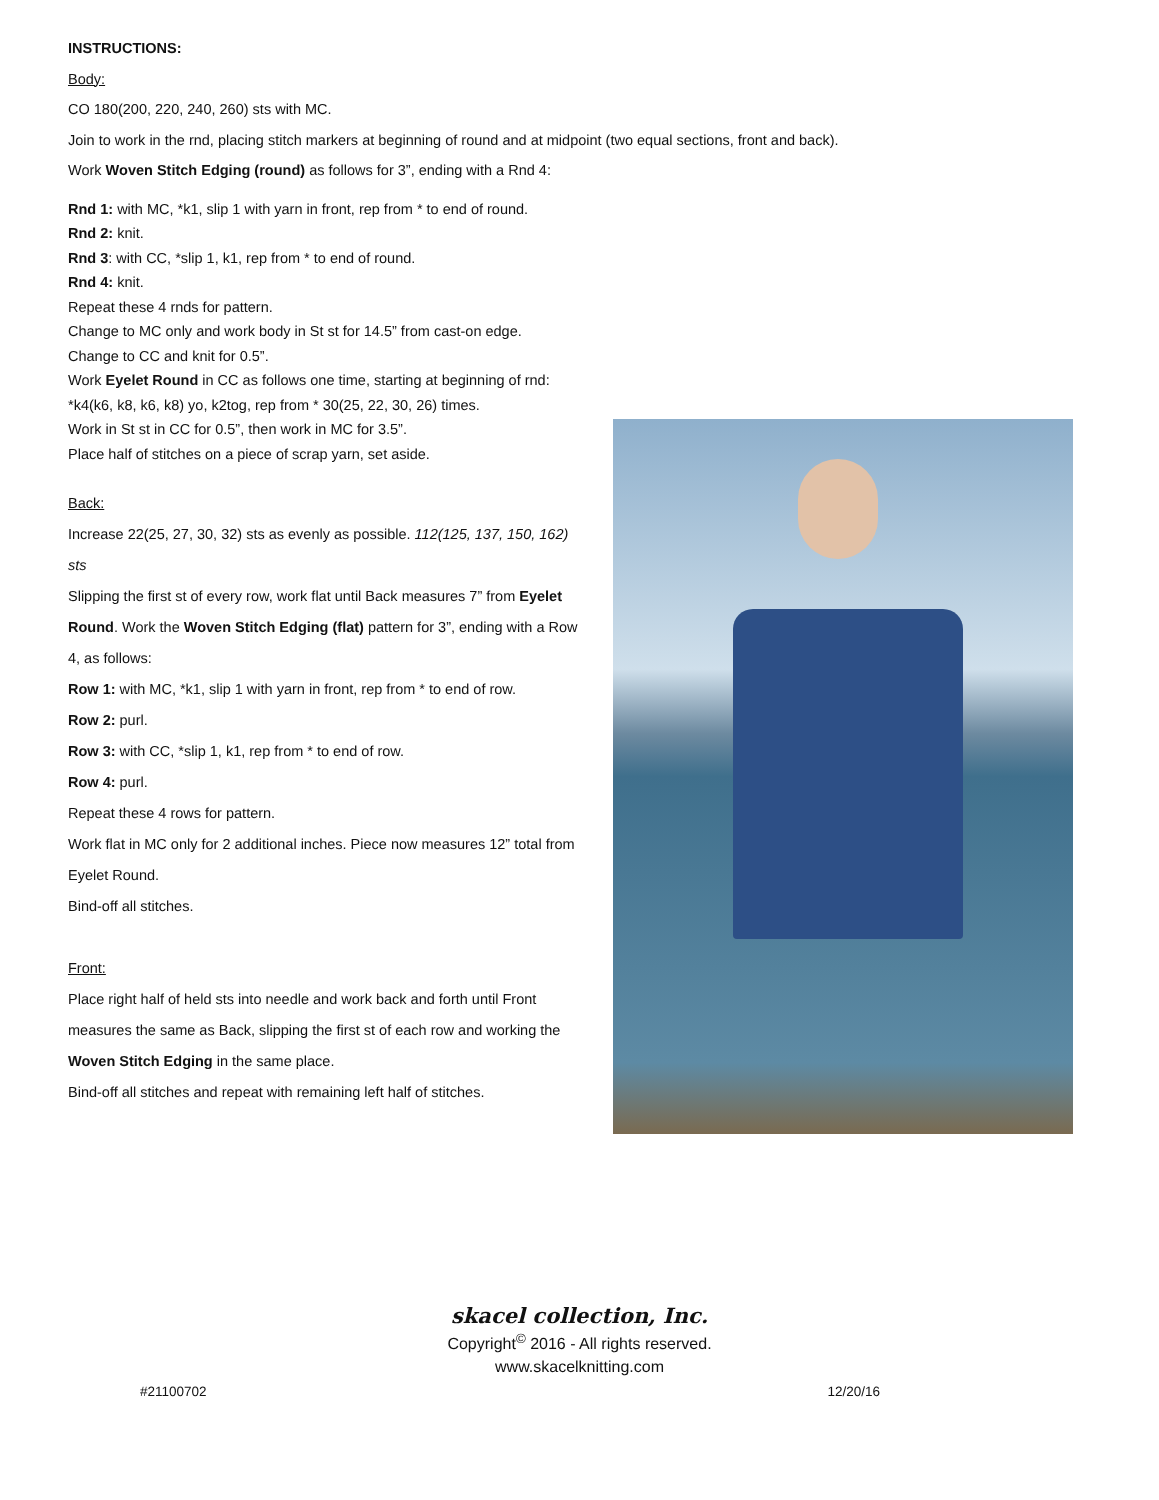INSTRUCTIONS:
Body:
CO 180(200, 220, 240, 260) sts with MC.
Join to work in the rnd, placing stitch markers at beginning of round and at midpoint (two equal sections, front and back).
Work Woven Stitch Edging (round) as follows for 3”, ending with a Rnd 4:
Rnd 1: with MC, *k1, slip 1 with yarn in front, rep from * to end of round.
Rnd 2: knit.
Rnd 3: with CC, *slip 1, k1, rep from * to end of round.
Rnd 4: knit.
Repeat these 4 rnds for pattern.
Change to MC only and work body in St st for 14.5” from cast-on edge.
Change to CC and knit for 0.5”.
Work Eyelet Round in CC as follows one time, starting at beginning of rnd:
*k4(k6, k8, k6, k8) yo, k2tog, rep from * 30(25, 22, 30, 26) times.
Work in St st in CC for 0.5”, then work in MC for 3.5”.
Place half of stitches on a piece of scrap yarn, set aside.
Back:
Increase 22(25, 27, 30, 32) sts as evenly as possible. 112(125, 137, 150, 162) sts
Slipping the first st of every row, work flat until Back measures 7” from Eyelet Round. Work the Woven Stitch Edging (flat) pattern for 3”, ending with a Row 4, as follows:
Row 1: with MC, *k1, slip 1 with yarn in front, rep from * to end of row.
Row 2: purl.
Row 3: with CC, *slip 1, k1, rep from * to end of row.
Row 4: purl.
Repeat these 4 rows for pattern.
Work flat in MC only for 2 additional inches. Piece now measures 12” total from Eyelet Round.
Bind-off all stitches.
Front:
Place right half of held sts into needle and work back and forth until Front measures the same as Back, slipping the first st of each row and working the Woven Stitch Edging in the same place.
Bind-off all stitches and repeat with remaining left half of stitches.
skacel collection, Inc.
Copyright<sup>©</sup> 2016 - All rights reserved.
www.skacelknitting.com
#21100702 12/20/16